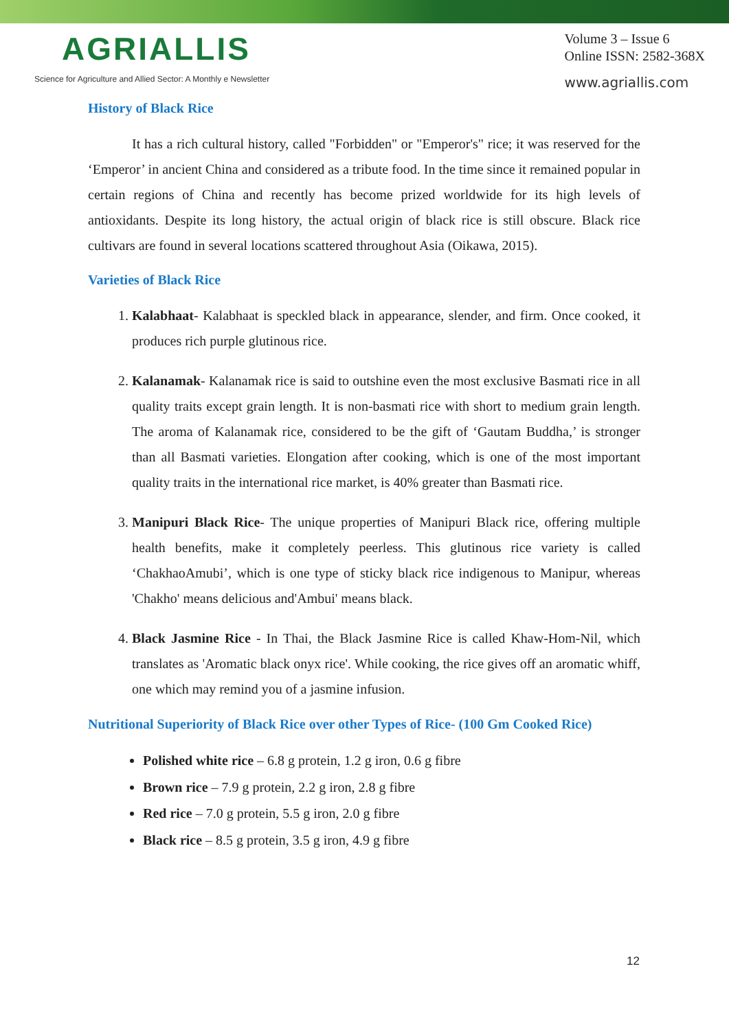AGRIALLIS
Science for Agriculture and Allied Sector: A Monthly e Newsletter
Volume 3 – Issue 6
Online ISSN: 2582-368X
www.agriallis.com
History of Black Rice
It has a rich cultural history, called "Forbidden" or "Emperor's" rice; it was reserved for the ‘Emperor’ in ancient China and considered as a tribute food. In the time since it remained popular in certain regions of China and recently has become prized worldwide for its high levels of antioxidants. Despite its long history, the actual origin of black rice is still obscure. Black rice cultivars are found in several locations scattered throughout Asia (Oikawa, 2015).
Varieties of Black Rice
1. Kalabhaat- Kalabhaat is speckled black in appearance, slender, and firm. Once cooked, it produces rich purple glutinous rice.
2. Kalanamak- Kalanamak rice is said to outshine even the most exclusive Basmati rice in all quality traits except grain length. It is non-basmati rice with short to medium grain length. The aroma of Kalanamak rice, considered to be the gift of ‘Gautam Buddha,’ is stronger than all Basmati varieties. Elongation after cooking, which is one of the most important quality traits in the international rice market, is 40% greater than Basmati rice.
3. Manipuri Black Rice- The unique properties of Manipuri Black rice, offering multiple health benefits, make it completely peerless. This glutinous rice variety is called ‘ChakhaoAmubi’, which is one type of sticky black rice indigenous to Manipur, whereas 'Chakho' means delicious and'Ambui' means black.
4. Black Jasmine Rice - In Thai, the Black Jasmine Rice is called Khaw-Hom-Nil, which translates as 'Aromatic black onyx rice'. While cooking, the rice gives off an aromatic whiff, one which may remind you of a jasmine infusion.
Nutritional Superiority of Black Rice over other Types of Rice- (100 Gm Cooked Rice)
Polished white rice – 6.8 g protein, 1.2 g iron, 0.6 g fibre
Brown rice – 7.9 g protein, 2.2 g iron, 2.8 g fibre
Red rice – 7.0 g protein, 5.5 g iron, 2.0 g fibre
Black rice – 8.5 g protein, 3.5 g iron, 4.9 g fibre
12